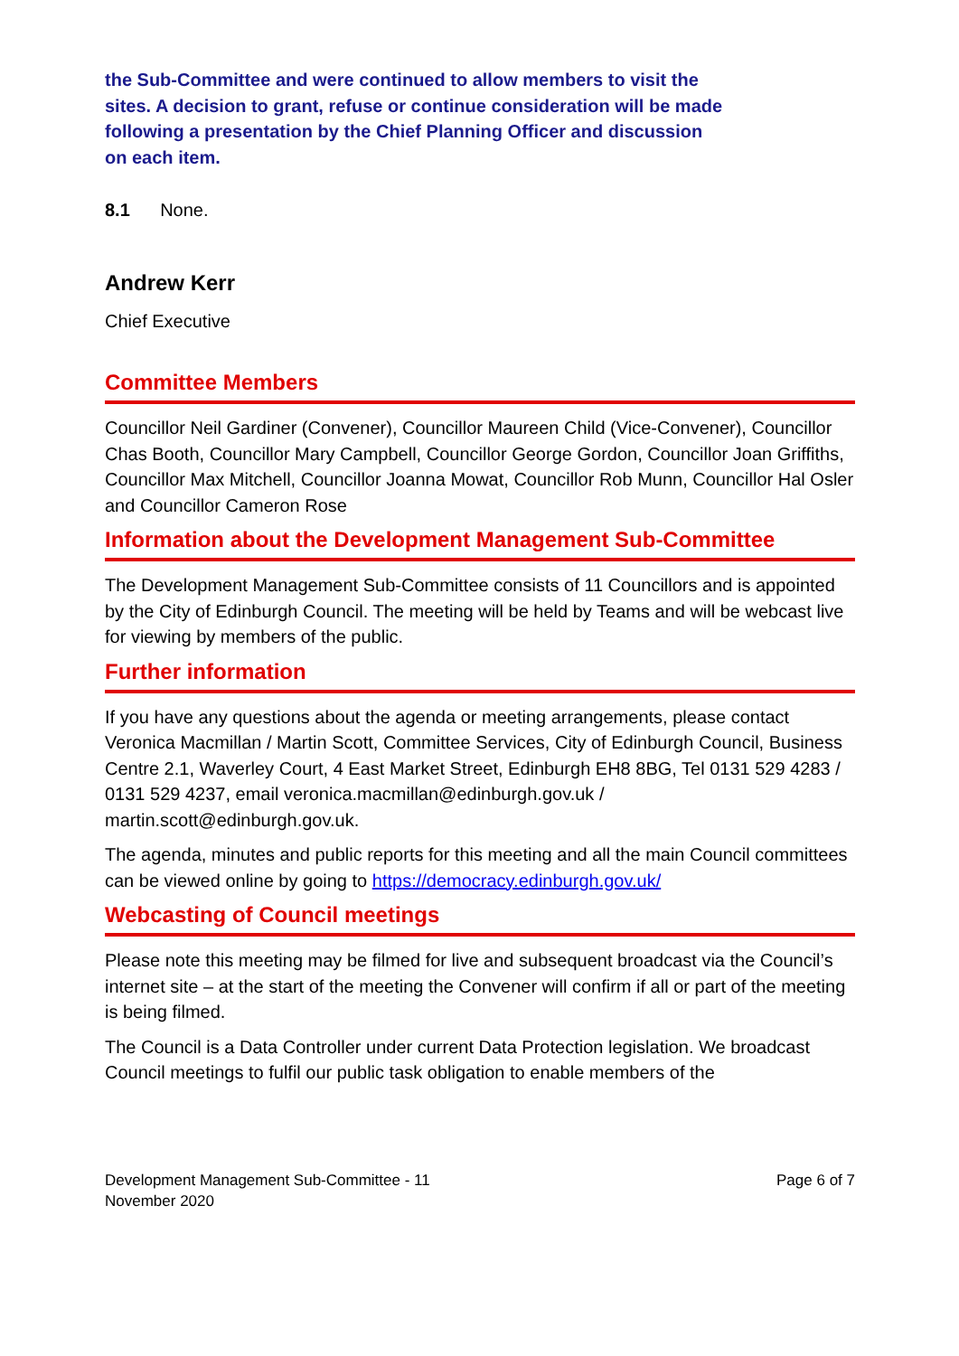the Sub-Committee and were continued to allow members to visit the sites. A decision to grant, refuse or continue consideration will be made following a presentation by the Chief Planning Officer and discussion on each item.
8.1 None.
Andrew Kerr
Chief Executive
Committee Members
Councillor Neil Gardiner (Convener), Councillor Maureen Child (Vice-Convener), Councillor Chas Booth, Councillor Mary Campbell, Councillor George Gordon, Councillor Joan Griffiths, Councillor Max Mitchell, Councillor Joanna Mowat, Councillor Rob Munn, Councillor Hal Osler and Councillor Cameron Rose
Information about the Development Management Sub-Committee
The Development Management Sub-Committee consists of 11 Councillors and is appointed by the City of Edinburgh Council. The meeting will be held by Teams and will be webcast live for viewing by members of the public.
Further information
If you have any questions about the agenda or meeting arrangements, please contact Veronica Macmillan / Martin Scott, Committee Services, City of Edinburgh Council, Business Centre 2.1, Waverley Court, 4 East Market Street, Edinburgh EH8 8BG, Tel 0131 529 4283 / 0131 529 4237, email veronica.macmillan@edinburgh.gov.uk / martin.scott@edinburgh.gov.uk.
The agenda, minutes and public reports for this meeting and all the main Council committees can be viewed online by going to https://democracy.edinburgh.gov.uk/
Webcasting of Council meetings
Please note this meeting may be filmed for live and subsequent broadcast via the Council’s internet site – at the start of the meeting the Convener will confirm if all or part of the meeting is being filmed.
The Council is a Data Controller under current Data Protection legislation. We broadcast Council meetings to fulfil our public task obligation to enable members of the
Development Management Sub-Committee - 11
November 2020
Page 6 of 7